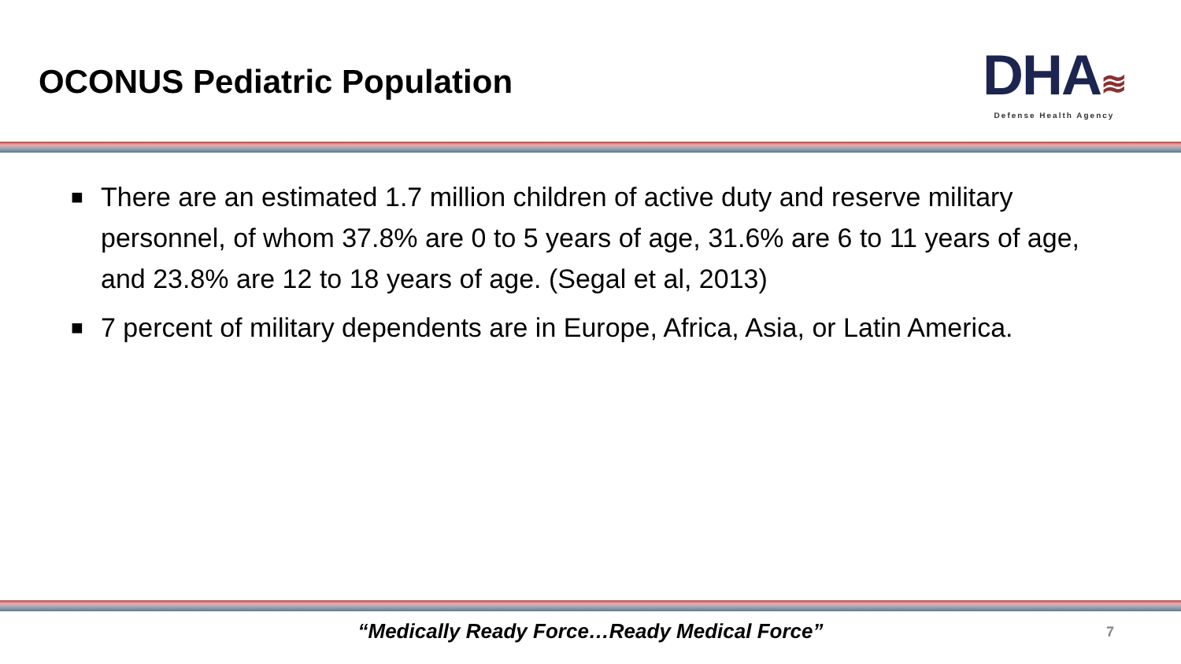OCONUS Pediatric Population
DHA≋
Defense Health Agency
■ There are an estimated 1.7 million children of active duty and reserve military personnel, of whom 37.8% are 0 to 5 years of age, 31.6% are 6 to 11 years of age, and 23.8% are 12 to 18 years of age. (Segal et al, 2013)
■ 7 percent of military dependents are in Europe, Africa, Asia, or Latin America.
“Medically Ready Force…Ready Medical Force” 7